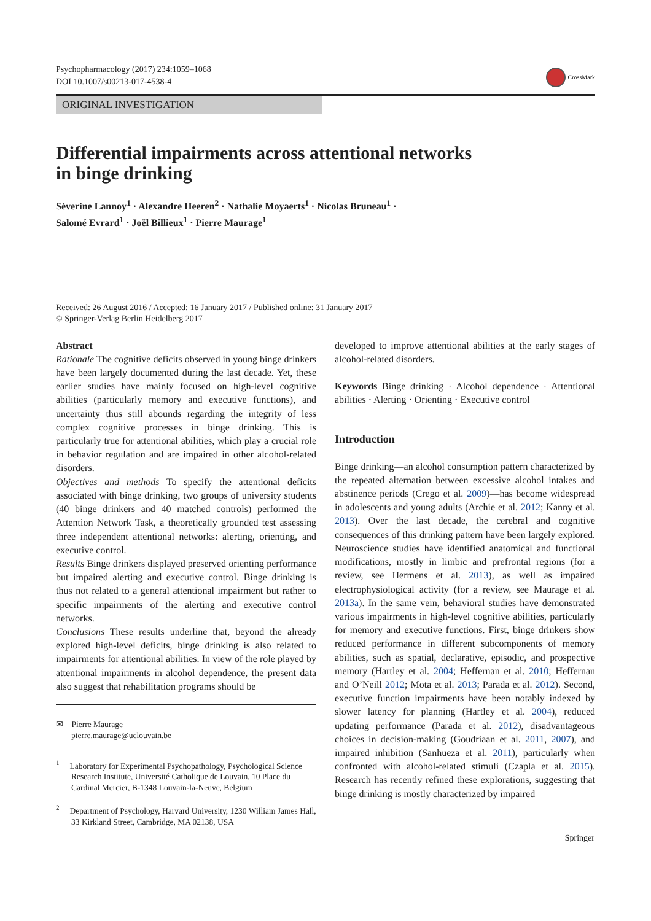Psychopharmacology (2017) 234:1059–1068
DOI 10.1007/s00213-017-4538-4
CrossMark
ORIGINAL INVESTIGATION
Differential impairments across attentional networks
in binge drinking
Séverine Lannoy<sup>1</sup> · Alexandre Heeren<sup>2</sup> · Nathalie Moyaerts<sup>1</sup> · Nicolas Bruneau<sup>1</sup> ·
Salomé Evrard<sup>1</sup> · Joël Billieux<sup>1</sup> · Pierre Maurage<sup>1</sup>
Received: 26 August 2016 / Accepted: 16 January 2017 / Published online: 31 January 2017
© Springer-Verlag Berlin Heidelberg 2017
Abstract
Rationale The cognitive deficits observed in young binge drinkers have been largely documented during the last decade. Yet, these earlier studies have mainly focused on high-level cognitive abilities (particularly memory and executive functions), and uncertainty thus still abounds regarding the integrity of less complex cognitive processes in binge drinking. This is particularly true for attentional abilities, which play a crucial role in behavior regulation and are impaired in other alcohol-related disorders.
Objectives and methods To specify the attentional deficits associated with binge drinking, two groups of university students (40 binge drinkers and 40 matched controls) performed the Attention Network Task, a theoretically grounded test assessing three independent attentional networks: alerting, orienting, and executive control.
Results Binge drinkers displayed preserved orienting performance but impaired alerting and executive control. Binge drinking is thus not related to a general attentional impairment but rather to specific impairments of the alerting and executive control networks.
Conclusions These results underline that, beyond the already explored high-level deficits, binge drinking is also related to impairments for attentional abilities. In view of the role played by attentional impairments in alcohol dependence, the present data also suggest that rehabilitation programs should be
✉ Pierre Maurage
pierre.maurage@uclouvain.be
<sup>1</sup> Laboratory for Experimental Psychopathology, Psychological Science Research Institute, Université Catholique de Louvain, 10 Place du Cardinal Mercier, B-1348 Louvain-la-Neuve, Belgium
<sup>2</sup> Department of Psychology, Harvard University, 1230 William James Hall, 33 Kirkland Street, Cambridge, MA 02138, USA
developed to improve attentional abilities at the early stages of alcohol-related disorders.
Keywords Binge drinking · Alcohol dependence · Attentional abilities · Alerting · Orienting · Executive control
Introduction
Binge drinking—an alcohol consumption pattern characterized by the repeated alternation between excessive alcohol intakes and abstinence periods (Crego et al. 2009)—has become widespread in adolescents and young adults (Archie et al. 2012; Kanny et al. 2013). Over the last decade, the cerebral and cognitive consequences of this drinking pattern have been largely explored. Neuroscience studies have identified anatomical and functional modifications, mostly in limbic and prefrontal regions (for a review, see Hermens et al. 2013), as well as impaired electrophysiological activity (for a review, see Maurage et al. 2013a). In the same vein, behavioral studies have demonstrated various impairments in high-level cognitive abilities, particularly for memory and executive functions. First, binge drinkers show reduced performance in different subcomponents of memory abilities, such as spatial, declarative, episodic, and prospective memory (Hartley et al. 2004; Heffernan et al. 2010; Heffernan and O’Neill 2012; Mota et al. 2013; Parada et al. 2012). Second, executive function impairments have been notably indexed by slower latency for planning (Hartley et al. 2004), reduced updating performance (Parada et al. 2012), disadvantageous choices in decision-making (Goudriaan et al. 2011, 2007), and impaired inhibition (Sanhueza et al. 2011), particularly when confronted with alcohol-related stimuli (Czapla et al. 2015). Research has recently refined these explorations, suggesting that binge drinking is mostly characterized by impaired
Springer